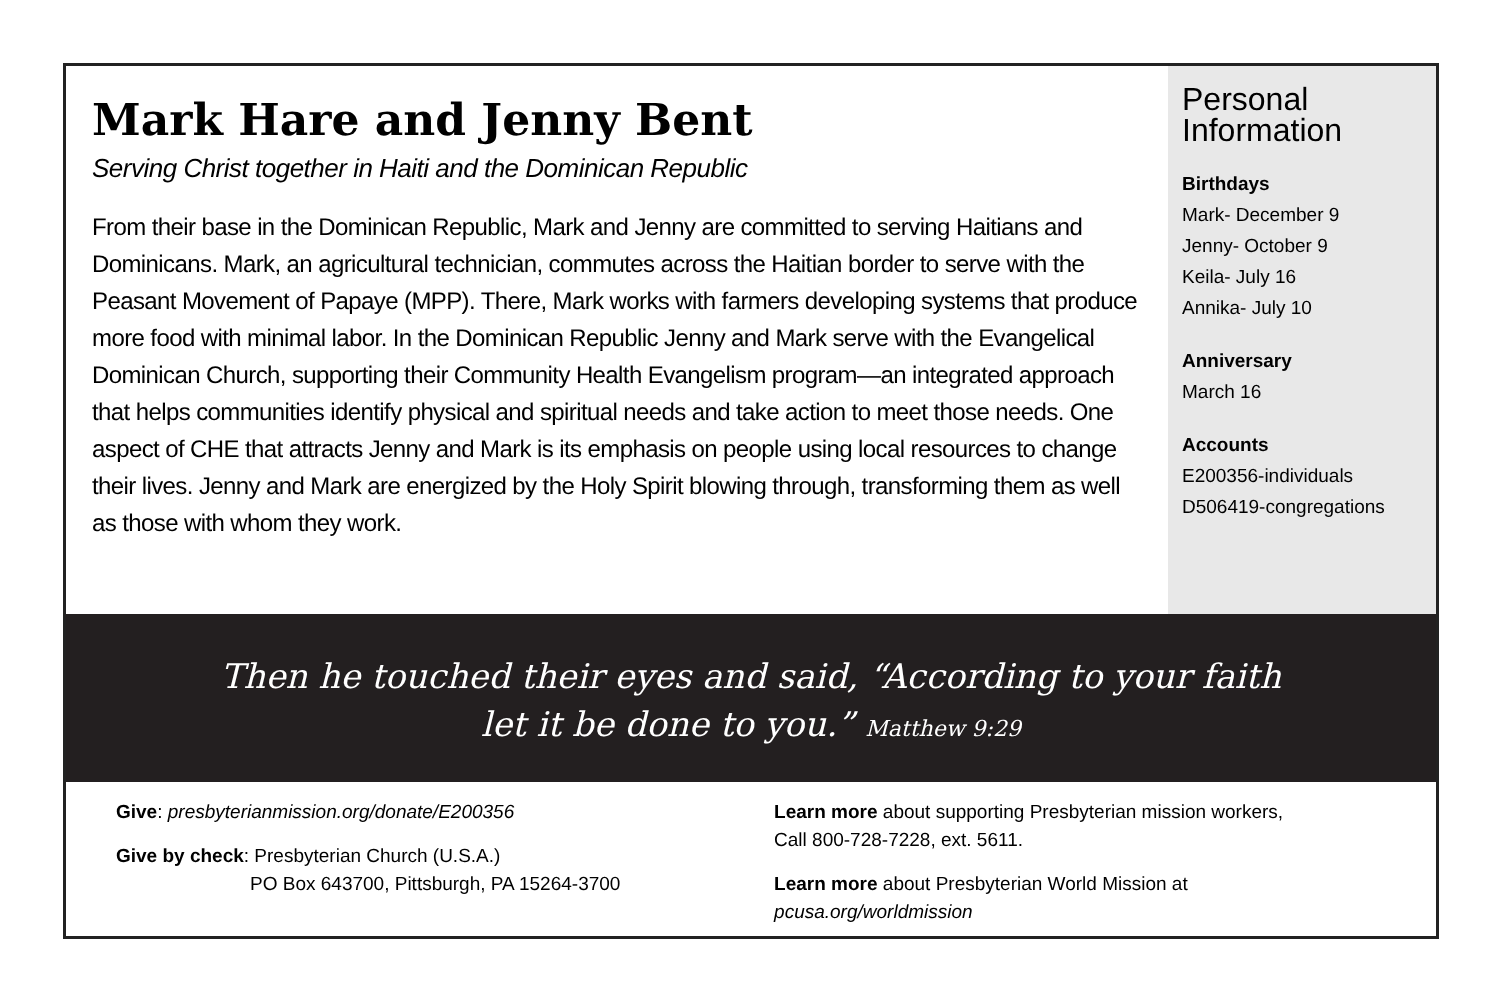Mark Hare and Jenny Bent
Serving Christ together in Haiti and the Dominican Republic
From their base in the Dominican Republic, Mark and Jenny are committed to serving Haitians and Dominicans. Mark, an agricultural technician, commutes across the Haitian border to serve with the Peasant Movement of Papaye (MPP). There, Mark works with farmers developing systems that produce more food with minimal labor. In the Dominican Republic Jenny and Mark serve with the Evangelical Dominican Church, supporting their Community Health Evangelism program—an integrated approach that helps communities identify physical and spiritual needs and take action to meet those needs. One aspect of CHE that attracts Jenny and Mark is its emphasis on people using local resources to change their lives. Jenny and Mark are energized by the Holy Spirit blowing through, transforming them as well as those with whom they work.
Personal Information
Birthdays
Mark- December 9
Jenny- October 9
Keila- July 16
Annika- July 10
Anniversary
March 16
Accounts
E200356-individuals
D506419-congregations
Then he touched their eyes and said, “According to your faith
let it be done to you.” Matthew 9:29
Give: presbyterianmission.org/donate/E200356
Give by check: Presbyterian Church (U.S.A.)
PO Box 643700, Pittsburgh, PA 15264-3700
Learn more about supporting Presbyterian mission workers,
Call 800-728-7228, ext. 5611.
Learn more about Presbyterian World Mission at pcusa.org/worldmission